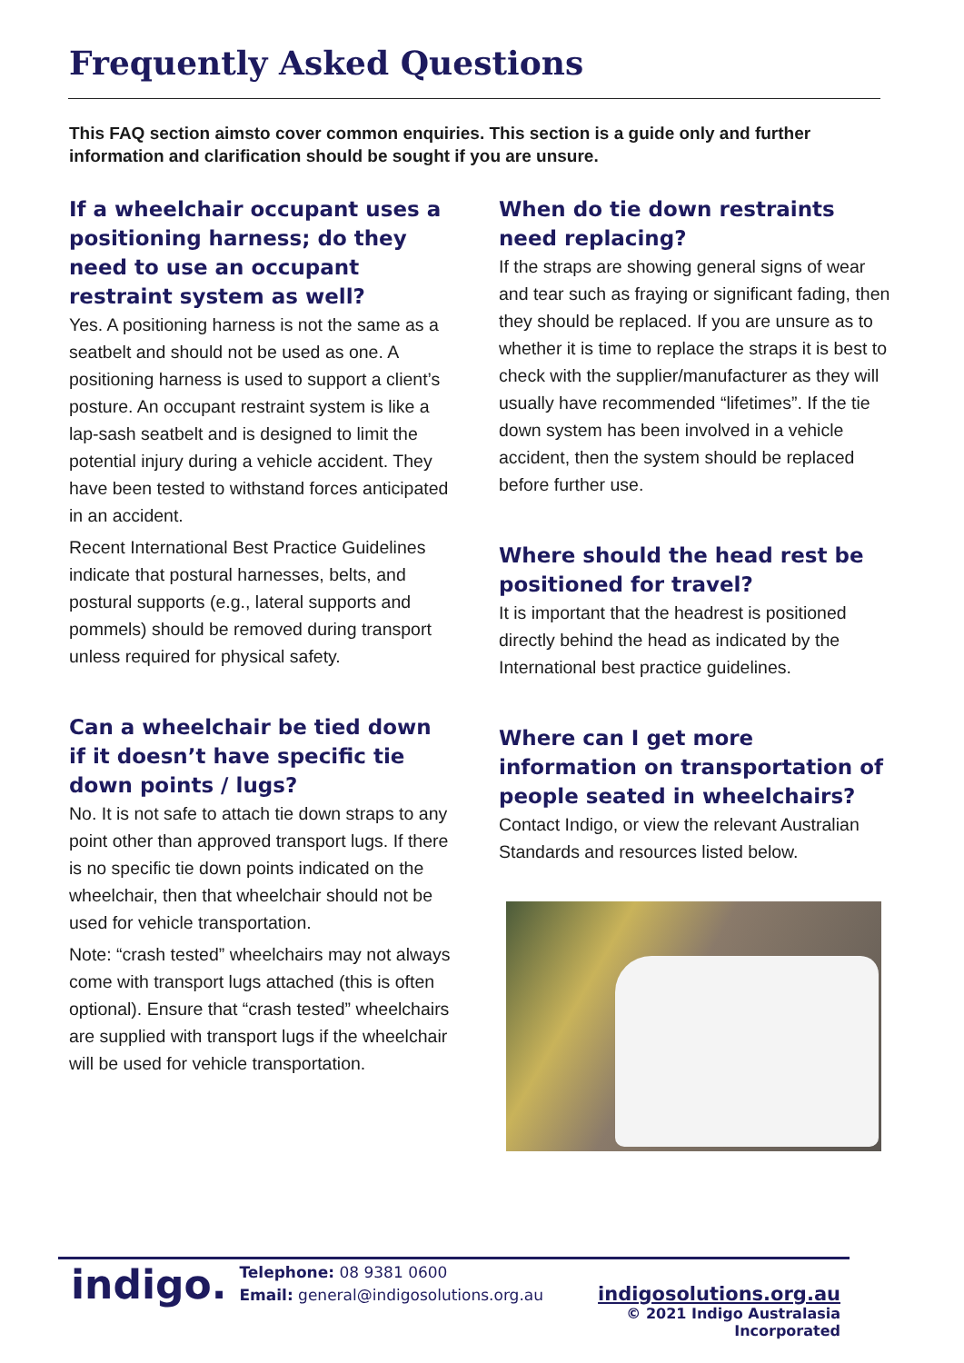Frequently Asked Questions
This FAQ section aimsto cover common enquiries. This section is a guide only and further information and clarification should be sought if you are unsure.
If a wheelchair occupant uses a positioning harness; do they need to use an occupant restraint system as well?
Yes. A positioning harness is not the same as a seatbelt and should not be used as one. A positioning harness is used to support a client’s posture. An occupant restraint system is like a lap-sash seatbelt and is designed to limit the potential injury during a vehicle accident. They have been tested to withstand forces anticipated in an accident.
Recent International Best Practice Guidelines indicate that postural harnesses, belts, and postural supports (e.g., lateral supports and pommels) should be removed during transport unless required for physical safety.
Can a wheelchair be tied down if it doesn’t have specific tie down points / lugs?
No. It is not safe to attach tie down straps to any point other than approved transport lugs. If there is no specific tie down points indicated on the wheelchair, then that wheelchair should not be used for vehicle transportation.
Note: “crash tested” wheelchairs may not always come with transport lugs attached (this is often optional). Ensure that “crash tested” wheelchairs are supplied with transport lugs if the wheelchair will be used for vehicle transportation.
When do tie down restraints need replacing?
If the straps are showing general signs of wear and tear such as fraying or significant fading, then they should be replaced. If you are unsure as to whether it is time to replace the straps it is best to check with the supplier/manufacturer as they will usually have recommended “lifetimes”. If the tie down system has been involved in a vehicle accident, then the system should be replaced before further use.
Where should the head rest be positioned for travel?
It is important that the headrest is positioned directly behind the head as indicated by the International best practice guidelines.
Where can I get more information on transportation of people seated in wheelchairs?
Contact Indigo, or view the relevant Australian Standards and resources listed below.
indigo.
Telephone: 08 9381 0600
Email: general@indigosolutions.org.au
indigosolutions.org.au
© 2021 Indigo Australasia Incorporated